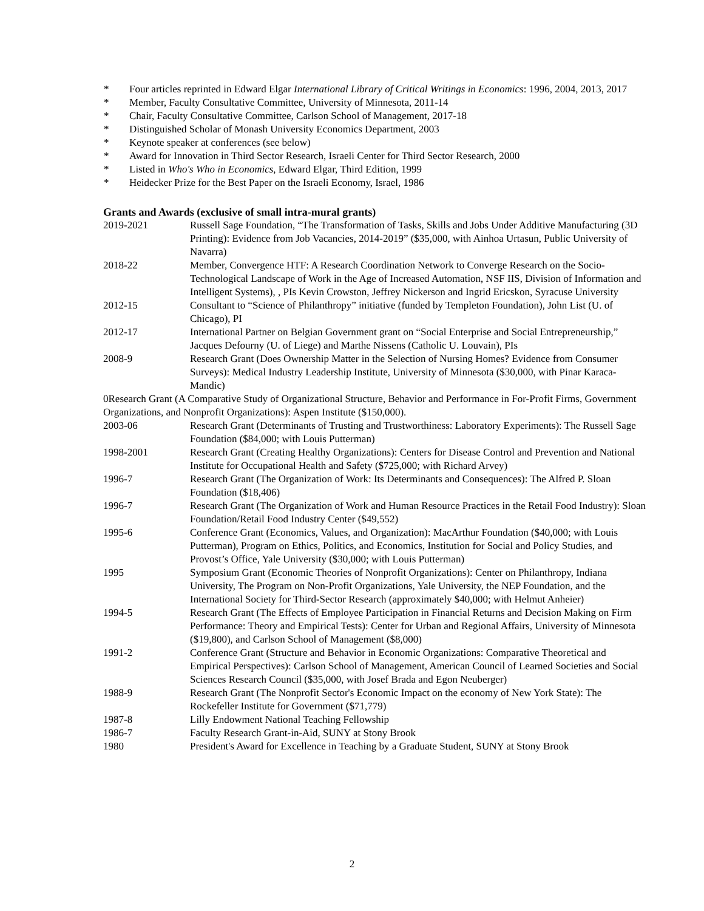* Four articles reprinted in Edward Elgar International Library of Critical Writings in Economics: 1996, 2004, 2013, 2017
* Member, Faculty Consultative Committee, University of Minnesota, 2011-14
* Chair, Faculty Consultative Committee, Carlson School of Management, 2017-18
* Distinguished Scholar of Monash University Economics Department, 2003
* Keynote speaker at conferences (see below)
* Award for Innovation in Third Sector Research, Israeli Center for Third Sector Research, 2000
* Listed in Who's Who in Economics, Edward Elgar, Third Edition, 1999
* Heidecker Prize for the Best Paper on the Israeli Economy, Israel, 1986
Grants and Awards (exclusive of small intra-mural grants)
2019-2021 Russell Sage Foundation, “The Transformation of Tasks, Skills and Jobs Under Additive Manufacturing (3D Printing): Evidence from Job Vacancies, 2014-2019” ($35,000, with Ainhoa Urtasun, Public University of Navarra)
2018-22 Member, Convergence HTF: A Research Coordination Network to Converge Research on the Socio-Technological Landscape of Work in the Age of Increased Automation, NSF IIS, Division of Information and Intelligent Systems), , PIs Kevin Crowston, Jeffrey Nickerson and Ingrid Ericskon, Syracuse University
2012-15 Consultant to “Science of Philanthropy” initiative (funded by Templeton Foundation), John List (U. of Chicago), PI
2012-17 International Partner on Belgian Government grant on “Social Enterprise and Social Entrepreneurship,” Jacques Defourny (U. of Liege) and Marthe Nissens (Catholic U. Louvain), PIs
2008-9 Research Grant (Does Ownership Matter in the Selection of Nursing Homes? Evidence from Consumer Surveys): Medical Industry Leadership Institute, University of Minnesota ($30,000, with Pinar Karaca-Mandic)
0Research Grant (A Comparative Study of Organizational Structure, Behavior and Performance in For-Profit Firms, Government Organizations, and Nonprofit Organizations): Aspen Institute ($150,000).
2003-06 Research Grant (Determinants of Trusting and Trustworthiness: Laboratory Experiments): The Russell Sage Foundation ($84,000; with Louis Putterman)
1998-2001 Research Grant (Creating Healthy Organizations): Centers for Disease Control and Prevention and National Institute for Occupational Health and Safety ($725,000; with Richard Arvey)
1996-7 Research Grant (The Organization of Work: Its Determinants and Consequences): The Alfred P. Sloan Foundation ($18,406)
1996-7 Research Grant (The Organization of Work and Human Resource Practices in the Retail Food Industry): Sloan Foundation/Retail Food Industry Center ($49,552)
1995-6 Conference Grant (Economics, Values, and Organization): MacArthur Foundation ($40,000; with Louis Putterman), Program on Ethics, Politics, and Economics, Institution for Social and Policy Studies, and Provost’s Office, Yale University ($30,000; with Louis Putterman)
1995 Symposium Grant (Economic Theories of Nonprofit Organizations): Center on Philanthropy, Indiana University, The Program on Non-Profit Organizations, Yale University, the NEP Foundation, and the International Society for Third-Sector Research (approximately $40,000; with Helmut Anheier)
1994-5 Research Grant (The Effects of Employee Participation in Financial Returns and Decision Making on Firm Performance: Theory and Empirical Tests): Center for Urban and Regional Affairs, University of Minnesota ($19,800), and Carlson School of Management ($8,000)
1991-2 Conference Grant (Structure and Behavior in Economic Organizations: Comparative Theoretical and Empirical Perspectives): Carlson School of Management, American Council of Learned Societies and Social Sciences Research Council ($35,000, with Josef Brada and Egon Neuberger)
1988-9 Research Grant (The Nonprofit Sector's Economic Impact on the economy of New York State): The Rockefeller Institute for Government ($71,779)
1987-8 Lilly Endowment National Teaching Fellowship
1986-7 Faculty Research Grant-in-Aid, SUNY at Stony Brook
1980 President's Award for Excellence in Teaching by a Graduate Student, SUNY at Stony Brook
2